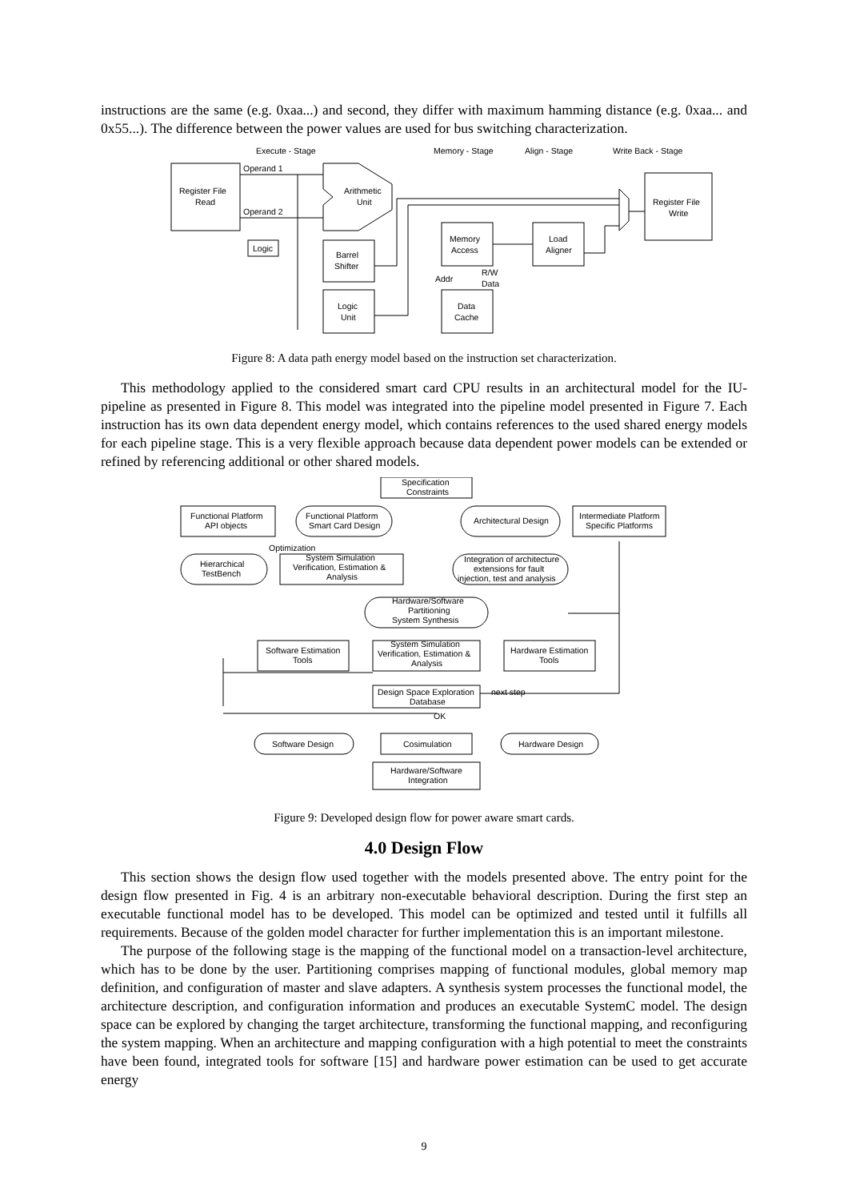instructions are the same (e.g. 0xaa...) and second, they differ with maximum hamming distance (e.g. 0xaa... and 0x55...). The difference between the power values are used for bus switching characterization.
Execute - Stage
Memory - Stage
Align - Stage
Write Back - Stage
Register File
Read
Operand 1
Operand 2
Arithmetic
Unit
Logic
Barrel
Shifter
Logic
Unit
Memory
Access
Load
Aligner
Addr
R/W
Data
Data
Cache
Register File
Write
Figure 8: A data path energy model based on the instruction set characterization.
This methodology applied to the considered smart card CPU results in an architectural model for the IU-pipeline as presented in Figure 8. This model was integrated into the pipeline model presented in Figure 7. Each instruction has its own data dependent energy model, which contains references to the used shared energy models for each pipeline stage. This is a very flexible approach because data dependent power models can be extended or refined by referencing additional or other shared models.
Specification
Constraints
Functional Platform
API objects
Functional Platform
Smart Card Design
Architectural Design
Intermediate Platform
Specific Platforms
Optimization
Hierarchical
TestBench
System Simulation
Verification, Estimation &
Analysis
Integration of architecture
extensions for fault
injection, test and analysis
Hardware/Software
Partitioning
System Synthesis
Software Estimation
Tools
System Simulation
Verification, Estimation &
Analysis
Hardware Estimation
Tools
Design Space Exploration
Database
next step
OK
Software Design
Cosimulation
Hardware Design
Hardware/Software
Integration
Figure 9: Developed design flow for power aware smart cards.
4.0 Design Flow
This section shows the design flow used together with the models presented above. The entry point for the design flow presented in Fig. 4 is an arbitrary non-executable behavioral description. During the first step an executable functional model has to be developed. This model can be optimized and tested until it fulfills all requirements. Because of the golden model character for further implementation this is an important milestone.
The purpose of the following stage is the mapping of the functional model on a transaction-level architecture, which has to be done by the user. Partitioning comprises mapping of functional modules, global memory map definition, and configuration of master and slave adapters. A synthesis system processes the functional model, the architecture description, and configuration information and produces an executable SystemC model. The design space can be explored by changing the target architecture, transforming the functional mapping, and reconfiguring the system mapping. When an architecture and mapping configuration with a high potential to meet the constraints have been found, integrated tools for software [15] and hardware power estimation can be used to get accurate energy
9